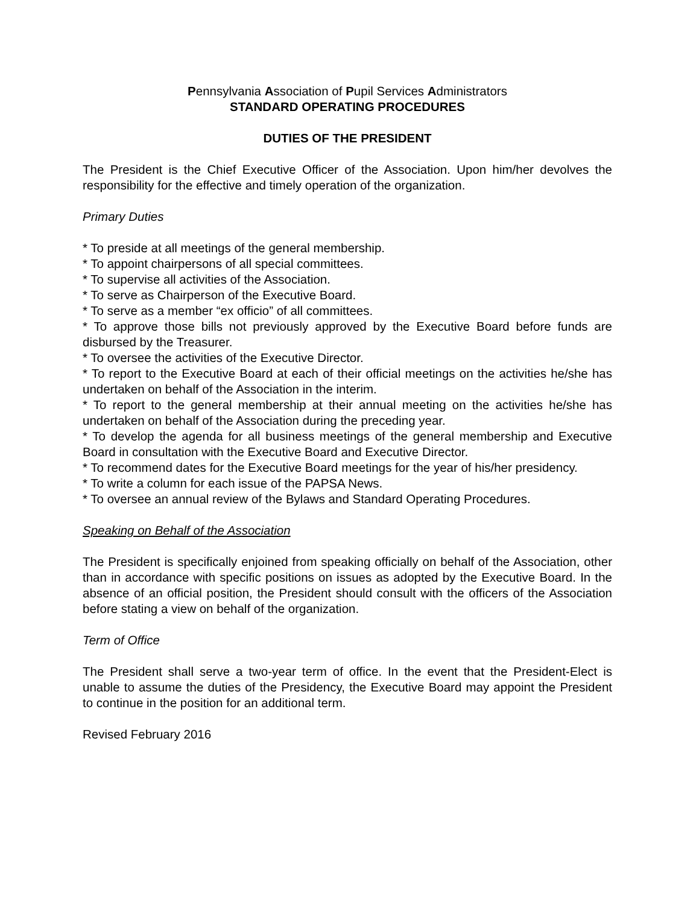Pennsylvania Association of Pupil Services Administrators
STANDARD OPERATING PROCEDURES
DUTIES OF THE PRESIDENT
The President is the Chief Executive Officer of the Association. Upon him/her devolves the responsibility for the effective and timely operation of the organization.
Primary Duties
* To preside at all meetings of the general membership.
* To appoint chairpersons of all special committees.
* To supervise all activities of the Association.
* To serve as Chairperson of the Executive Board.
* To serve as a member “ex officio” of all committees.
* To approve those bills not previously approved by the Executive Board before funds are disbursed by the Treasurer.
* To oversee the activities of the Executive Director.
* To report to the Executive Board at each of their official meetings on the activities he/she has undertaken on behalf of the Association in the interim.
* To report to the general membership at their annual meeting on the activities he/she has undertaken on behalf of the Association during the preceding year.
* To develop the agenda for all business meetings of the general membership and Executive Board in consultation with the Executive Board and Executive Director.
* To recommend dates for the Executive Board meetings for the year of his/her presidency.
* To write a column for each issue of the PAPSA News.
* To oversee an annual review of the Bylaws and Standard Operating Procedures.
Speaking on Behalf of the Association
The President is specifically enjoined from speaking officially on behalf of the Association, other than in accordance with specific positions on issues as adopted by the Executive Board. In the absence of an official position, the President should consult with the officers of the Association before stating a view on behalf of the organization.
Term of Office
The President shall serve a two-year term of office. In the event that the President-Elect is unable to assume the duties of the Presidency, the Executive Board may appoint the President to continue in the position for an additional term.
Revised February 2016